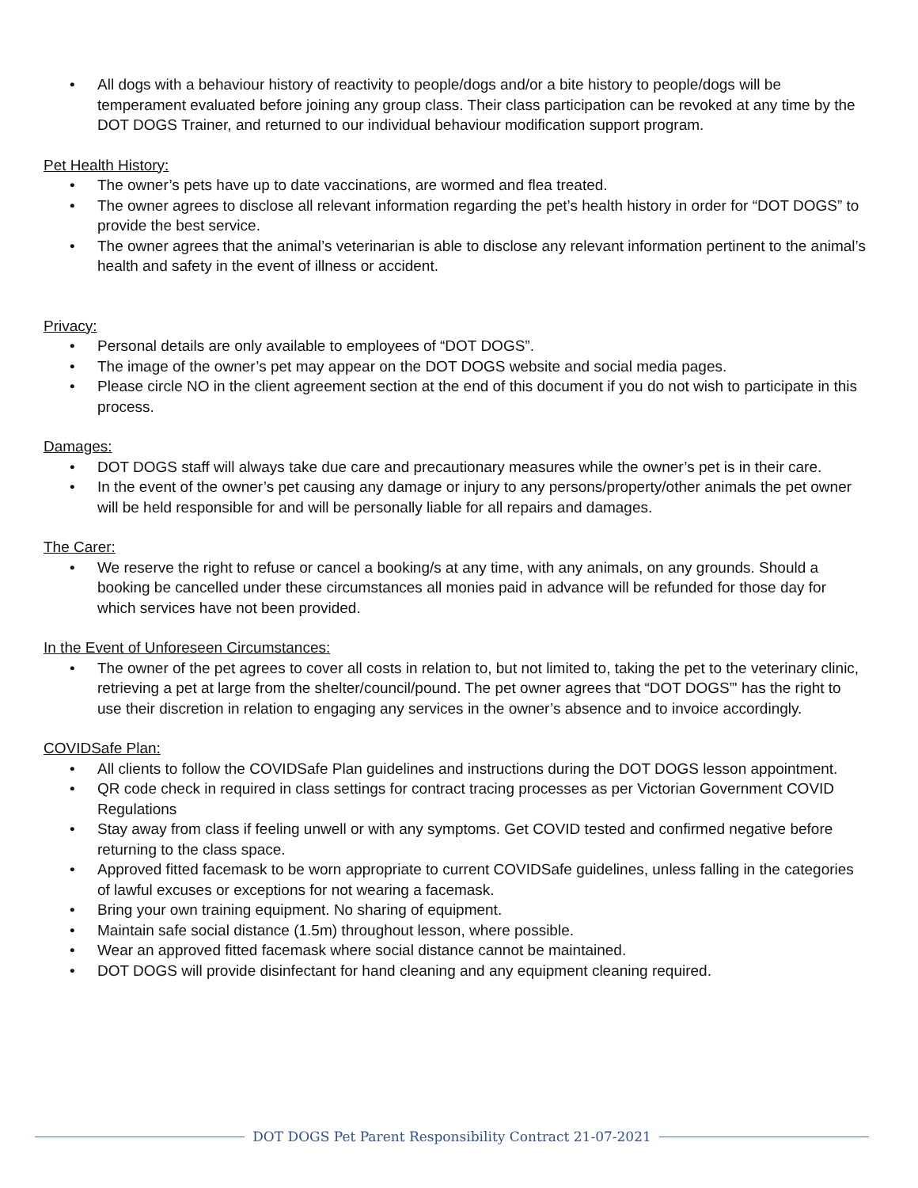• All dogs with a behaviour history of reactivity to people/dogs and/or a bite history to people/dogs will be temperament evaluated before joining any group class. Their class participation can be revoked at any time by the DOT DOGS Trainer, and returned to our individual behaviour modification support program.
Pet Health History:
• The owner’s pets have up to date vaccinations, are wormed and flea treated.
• The owner agrees to disclose all relevant information regarding the pet’s health history in order for “DOT DOGS” to provide the best service.
• The owner agrees that the animal’s veterinarian is able to disclose any relevant information pertinent to the animal’s health and safety in the event of illness or accident.
Privacy:
• Personal details are only available to employees of “DOT DOGS”.
• The image of the owner’s pet may appear on the DOT DOGS website and social media pages.
• Please circle NO in the client agreement section at the end of this document if you do not wish to participate in this process.
Damages:
• DOT DOGS staff will always take due care and precautionary measures while the owner’s pet is in their care.
• In the event of the owner’s pet causing any damage or injury to any persons/property/other animals the pet owner will be held responsible for and will be personally liable for all repairs and damages.
The Carer:
• We reserve the right to refuse or cancel a booking/s at any time, with any animals, on any grounds. Should a booking be cancelled under these circumstances all monies paid in advance will be refunded for those day for which services have not been provided.
In the Event of Unforeseen Circumstances:
• The owner of the pet agrees to cover all costs in relation to, but not limited to, taking the pet to the veterinary clinic, retrieving a pet at large from the shelter/council/pound. The pet owner agrees that “DOT DOGS”' has the right to use their discretion in relation to engaging any services in the owner’s absence and to invoice accordingly.
COVIDSafe Plan:
• All clients to follow the COVIDSafe Plan guidelines and instructions during the DOT DOGS lesson appointment.
• QR code check in required in class settings for contract tracing processes as per Victorian Government COVID Regulations
• Stay away from class if feeling unwell or with any symptoms. Get COVID tested and confirmed negative before returning to the class space.
• Approved fitted facemask to be worn appropriate to current COVIDSafe guidelines, unless falling in the categories of lawful excuses or exceptions for not wearing a facemask.
• Bring your own training equipment. No sharing of equipment.
• Maintain safe social distance (1.5m) throughout lesson, where possible.
• Wear an approved fitted facemask where social distance cannot be maintained.
• DOT DOGS will provide disinfectant for hand cleaning and any equipment cleaning required.
DOT DOGS Pet Parent Responsibility Contract 21-07-2021